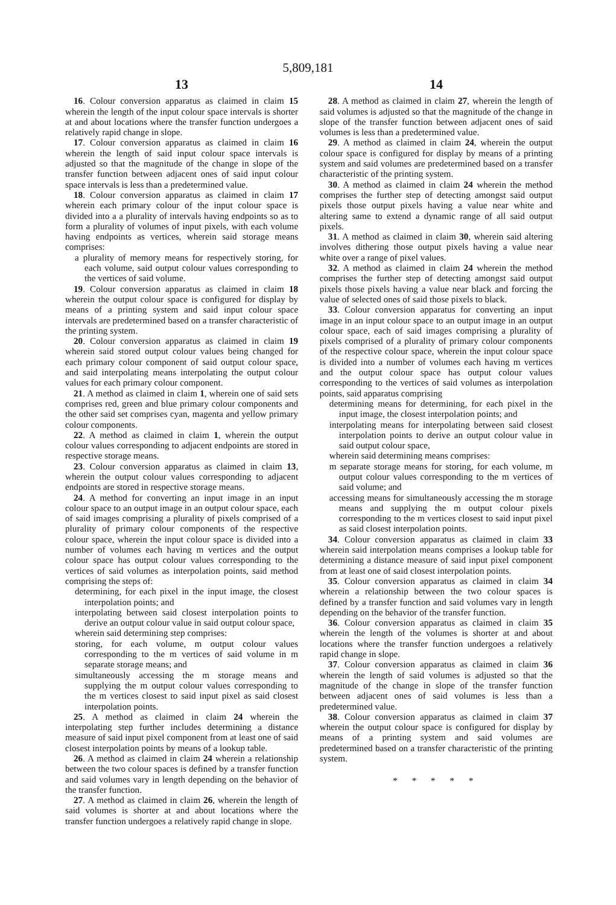5,809,181
13
16. Colour conversion apparatus as claimed in claim 15 wherein the length of the input colour space intervals is shorter at and about locations where the transfer function undergoes a relatively rapid change in slope.
17. Colour conversion apparatus as claimed in claim 16 wherein the length of said input colour space intervals is adjusted so that the magnitude of the change in slope of the transfer function between adjacent ones of said input colour space intervals is less than a predetermined value.
18. Colour conversion apparatus as claimed in claim 17 wherein each primary colour of the input colour space is divided into a a plurality of intervals having endpoints so as to form a plurality of volumes of input pixels, with each volume having endpoints as vertices, wherein said storage means comprises:
a plurality of memory means for respectively storing, for each volume, said output colour values corresponding to the vertices of said volume.
19. Colour conversion apparatus as claimed in claim 18 wherein the output colour space is configured for display by means of a printing system and said input colour space intervals are predetermined based on a transfer characteristic of the printing system.
20. Colour conversion apparatus as claimed in claim 19 wherein said stored output colour values being changed for each primary colour component of said output colour space, and said interpolating means interpolating the output colour values for each primary colour component.
21. A method as claimed in claim 1, wherein one of said sets comprises red, green and blue primary colour components and the other said set comprises cyan, magenta and yellow primary colour components.
22. A method as claimed in claim 1, wherein the output colour values corresponding to adjacent endpoints are stored in respective storage means.
23. Colour conversion apparatus as claimed in claim 13, wherein the output colour values corresponding to adjacent endpoints are stored in respective storage means.
24. A method for converting an input image in an input colour space to an output image in an output colour space, each of said images comprising a plurality of pixels comprised of a plurality of primary colour components of the respective colour space, wherein the input colour space is divided into a number of volumes each having m vertices and the output colour space has output colour values corresponding to the vertices of said volumes as interpolation points, said method comprising the steps of:
determining, for each pixel in the input image, the closest interpolation points; and
interpolating between said closest interpolation points to derive an output colour value in said output colour space,
wherein said determining step comprises:
storing, for each volume, m output colour values corresponding to the m vertices of said volume in m separate storage means; and
simultaneously accessing the m storage means and supplying the m output colour values corresponding to the m vertices closest to said input pixel as said closest interpolation points.
25. A method as claimed in claim 24 wherein the interpolating step further includes determining a distance measure of said input pixel component from at least one of said closest interpolation points by means of a lookup table.
26. A method as claimed in claim 24 wherein a relationship between the two colour spaces is defined by a transfer function and said volumes vary in length depending on the behavior of the transfer function.
27. A method as claimed in claim 26, wherein the length of said volumes is shorter at and about locations where the transfer function undergoes a relatively rapid change in slope.
14
28. A method as claimed in claim 27, wherein the length of said volumes is adjusted so that the magnitude of the change in slope of the transfer function between adjacent ones of said volumes is less than a predetermined value.
29. A method as claimed in claim 24, wherein the output colour space is configured for display by means of a printing system and said volumes are predetermined based on a transfer characteristic of the printing system.
30. A method as claimed in claim 24 wherein the method comprises the further step of detecting amongst said output pixels those output pixels having a value near white and altering same to extend a dynamic range of all said output pixels.
31. A method as claimed in claim 30, wherein said altering involves dithering those output pixels having a value near white over a range of pixel values.
32. A method as claimed in claim 24 wherein the method comprises the further step of detecting amongst said output pixels those pixels having a value near black and forcing the value of selected ones of said those pixels to black.
33. Colour conversion apparatus for converting an input image in an input colour space to an output image in an output colour space, each of said images comprising a plurality of pixels comprised of a plurality of primary colour components of the respective colour space, wherein the input colour space is divided into a number of volumes each having m vertices and the output colour space has output colour values corresponding to the vertices of said volumes as interpolation points, said apparatus comprising
determining means for determining, for each pixel in the input image, the closest interpolation points; and
interpolating means for interpolating between said closest interpolation points to derive an output colour value in said output colour space,
wherein said determining means comprises:
m separate storage means for storing, for each volume, m output colour values corresponding to the m vertices of said volume; and
accessing means for simultaneously accessing the m storage means and supplying the m output colour pixels corresponding to the m vertices closest to said input pixel as said closest interpolation points.
34. Colour conversion apparatus as claimed in claim 33 wherein said interpolation means comprises a lookup table for determining a distance measure of said input pixel component from at least one of said closest interpolation points.
35. Colour conversion apparatus as claimed in claim 34 wherein a relationship between the two colour spaces is defined by a transfer function and said volumes vary in length depending on the behavior of the transfer function.
36. Colour conversion apparatus as claimed in claim 35 wherein the length of the volumes is shorter at and about locations where the transfer function undergoes a relatively rapid change in slope.
37. Colour conversion apparatus as claimed in claim 36 wherein the length of said volumes is adjusted so that the magnitude of the change in slope of the transfer function between adjacent ones of said volumes is less than a predetermined value.
38. Colour conversion apparatus as claimed in claim 37 wherein the output colour space is configured for display by means of a printing system and said volumes are predetermined based on a transfer characteristic of the printing system.
* * * * *